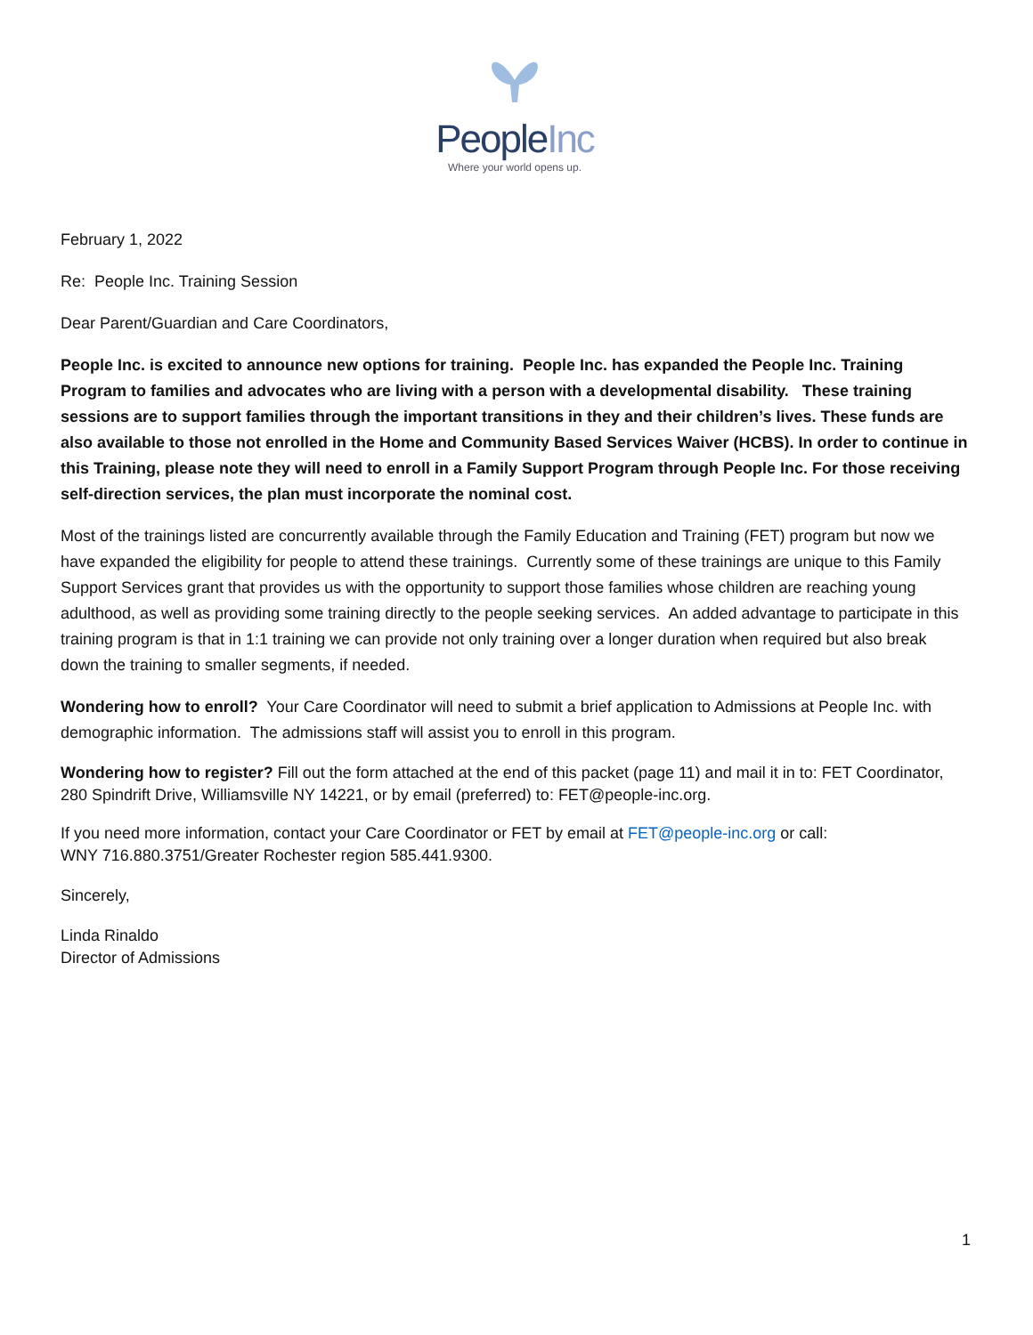PeopleInc
Where your world opens up.
February 1, 2022
Re: People Inc. Training Session
Dear Parent/Guardian and Care Coordinators,
People Inc. is excited to announce new options for training. People Inc. has expanded the People Inc. Training Program to families and advocates who are living with a person with a developmental disability. These training sessions are to support families through the important transitions in they and their children’s lives. These funds are also available to those not enrolled in the Home and Community Based Services Waiver (HCBS). In order to continue in this Training, please note they will need to enroll in a Family Support Program through People Inc. For those receiving self-direction services, the plan must incorporate the nominal cost.
Most of the trainings listed are concurrently available through the Family Education and Training (FET) program but now we have expanded the eligibility for people to attend these trainings. Currently some of these trainings are unique to this Family Support Services grant that provides us with the opportunity to support those families whose children are reaching young adulthood, as well as providing some training directly to the people seeking services. An added advantage to participate in this training program is that in 1:1 training we can provide not only training over a longer duration when required but also break down the training to smaller segments, if needed.
Wondering how to enroll? Your Care Coordinator will need to submit a brief application to Admissions at People Inc. with demographic information. The admissions staff will assist you to enroll in this program.
Wondering how to register? Fill out the form attached at the end of this packet (page 11) and mail it in to: FET Coordinator, 280 Spindrift Drive, Williamsville NY 14221, or by email (preferred) to: FET@people-inc.org.
If you need more information, contact your Care Coordinator or FET by email at FET@people-inc.org or call:
WNY 716.880.3751/Greater Rochester region 585.441.9300.
Sincerely,
Linda Rinaldo
Director of Admissions
1